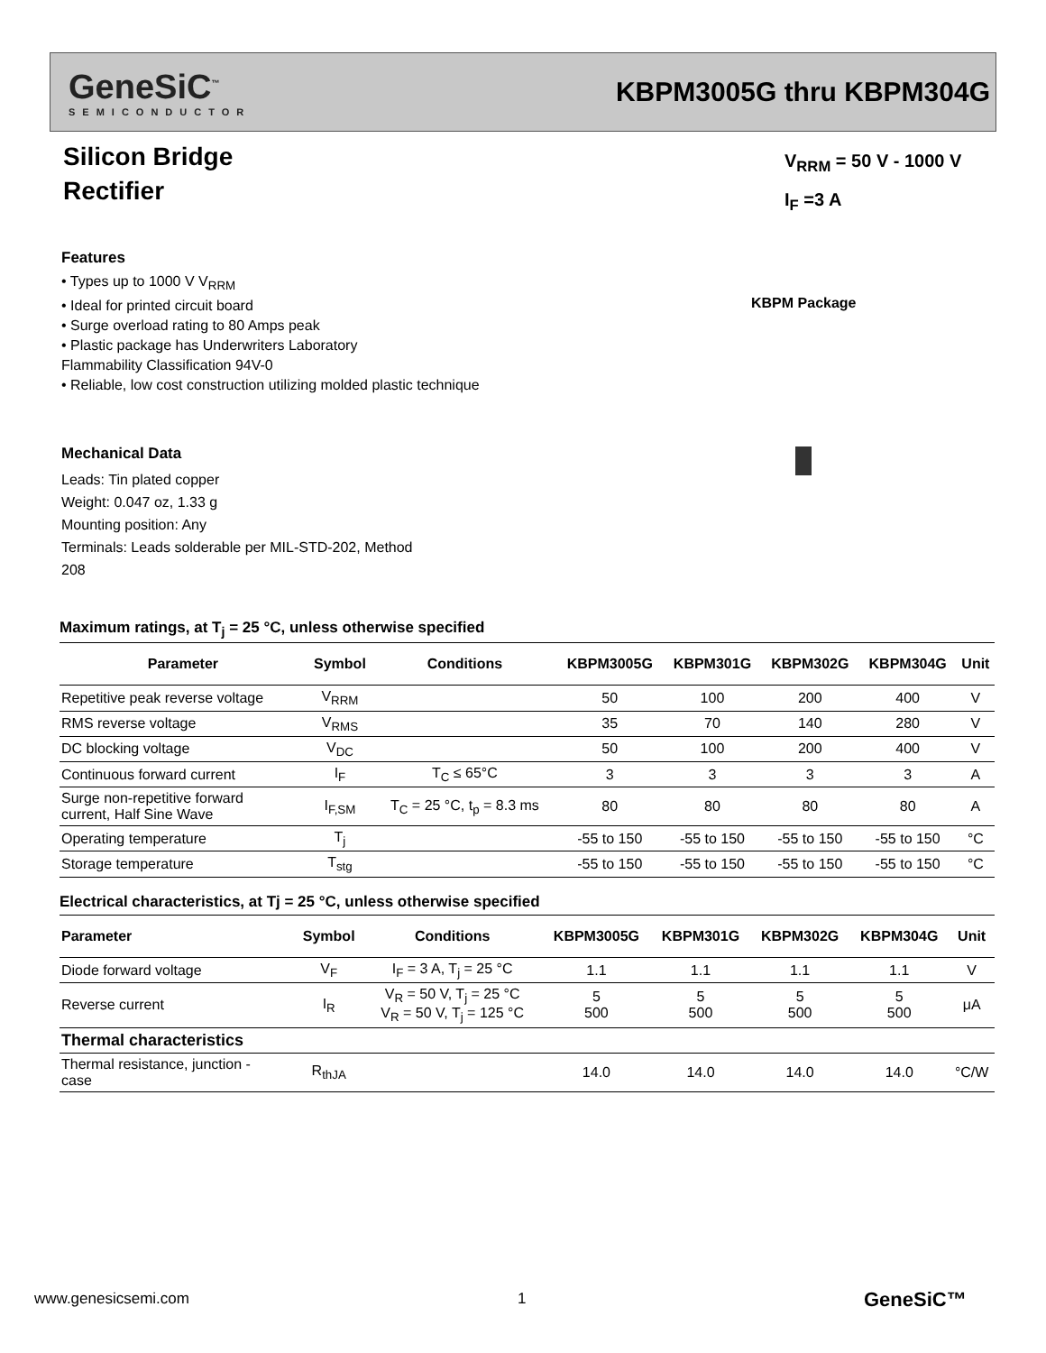GeneSiC<sup>™</sup>
SEMICONDUCTOR
KBPM3005G thru KBPM304G
Silicon Bridge
Rectifier
V<sub>RRM</sub> = 50 V - 1000 V
I<sub>F</sub> =3 A
Features
• Types up to 1000 V V<sub>RRM</sub>
• Ideal for printed circuit board
• Surge overload rating to 80 Amps peak
• Plastic package has Underwriters Laboratory
Flammability Classification 94V-0
• Reliable, low cost construction utilizing molded plastic technique
KBPM Package
Mechanical Data
Leads: Tin plated copper
Weight: 0.047 oz, 1.33 g
Mounting position: Any
Terminals: Leads solderable per MIL-STD-202, Method
208
Maximum ratings, at T<sub>j</sub> = 25 °C, unless otherwise specified
| Parameter | Symbol | Conditions | KBPM3005G | KBPM301G | KBPM302G | KBPM304G | Unit |
| --- | --- | --- | --- | --- | --- | --- | --- |
| Repetitive peak reverse voltage | V<sub>RRM</sub> | | 50 | 100 | 200 | 400 | V |
| RMS reverse voltage | V<sub>RMS</sub> | | 35 | 70 | 140 | 280 | V |
| DC blocking voltage | V<sub>DC</sub> | | 50 | 100 | 200 | 400 | V |
| Continuous forward current | I<sub>F</sub> | T<sub>C</sub> ≤ 65°C | 3 | 3 | 3 | 3 | A |
| Surge non-repetitive forward current, Half Sine Wave | I<sub>F,SM</sub> | T<sub>C</sub> = 25 °C, t<sub>p</sub> = 8.3 ms | 80 | 80 | 80 | 80 | A |
| Operating temperature | T<sub>j</sub> | | -55 to 150 | -55 to 150 | -55 to 150 | -55 to 150 | °C |
| Storage temperature | T<sub>stg</sub> | | -55 to 150 | -55 to 150 | -55 to 150 | -55 to 150 | °C |
Electrical characteristics, at Tj = 25 °C, unless otherwise specified
| Parameter | Symbol | Conditions | KBPM3005G | KBPM301G | KBPM302G | KBPM304G | Unit |
| --- | --- | --- | --- | --- | --- | --- | --- |
| Diode forward voltage | V<sub>F</sub> | I<sub>F</sub> = 3 A, T<sub>j</sub> = 25 °C | 1.1 | 1.1 | 1.1 | 1.1 | V |
| Reverse current | I<sub>R</sub> | V<sub>R</sub> = 50 V, T<sub>j</sub> = 25 °C V<sub>R</sub> = 50 V, T<sub>j</sub> = 125 °C | 5 500 | 5 500 | 5 500 | 5 500 | μA |
| Thermal characteristics | | | | | | | |
| Thermal resistance, junction - case | R<sub>thJA</sub> | | 14.0 | 14.0 | 14.0 | 14.0 | °C/W |
www.genesicsemi.com 1 GeneSiC™